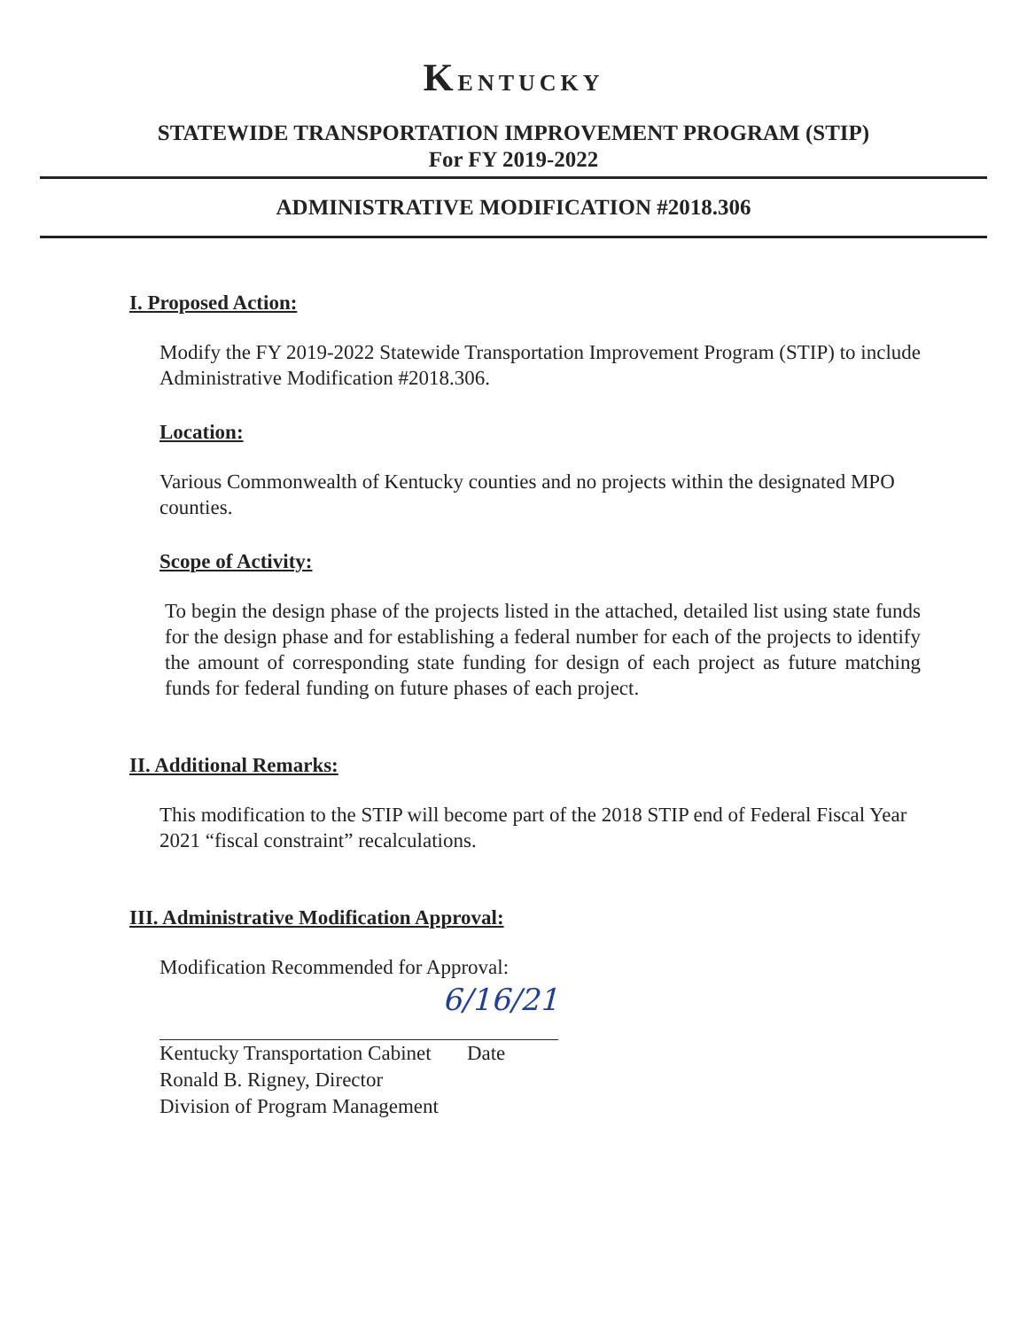KENTUCKY
STATEWIDE TRANSPORTATION IMPROVEMENT PROGRAM (STIP)
For FY 2019-2022
ADMINISTRATIVE MODIFICATION #2018.306
I. Proposed Action:
Modify the FY 2019-2022 Statewide Transportation Improvement Program (STIP) to include Administrative Modification #2018.306.
Location:
Various Commonwealth of Kentucky counties and no projects within the designated MPO counties.
Scope of Activity:
To begin the design phase of the projects listed in the attached, detailed list using state funds for the design phase and for establishing a federal number for each of the projects to identify the amount of corresponding state funding for design of each project as future matching funds for federal funding on future phases of each project.
II. Additional Remarks:
This modification to the STIP will become part of the 2018 STIP end of Federal Fiscal Year 2021 “fiscal constraint” recalculations.
III. Administrative Modification Approval:
Modification Recommended for Approval:
6/16/21
Kentucky Transportation Cabinet Date
Ronald B. Rigney, Director
Division of Program Management